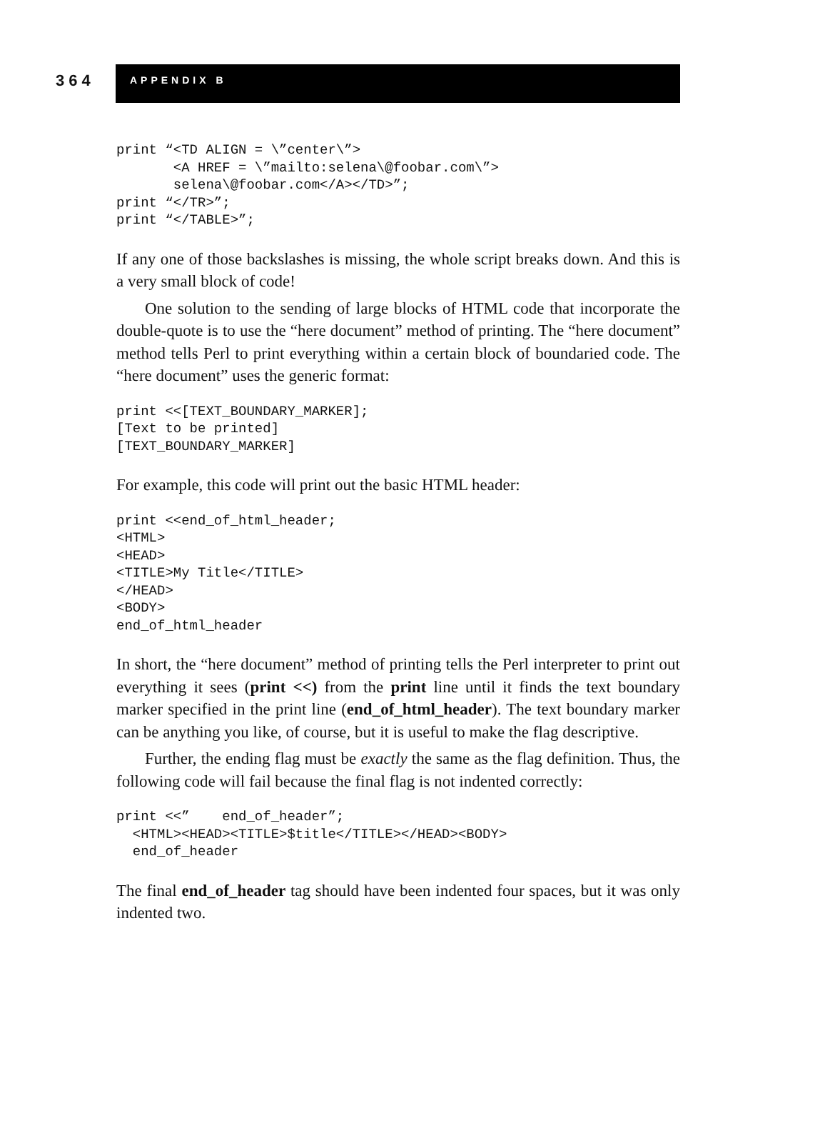364
APPENDIX B
print “<TD ALIGN = \”center\”>
       <A HREF = \”mailto:selena\@foobar.com\”>
       selena\@foobar.com</A></TD>”;
print “</TR>”;
print “</TABLE>”;
If any one of those backslashes is missing, the whole script breaks down. And this is a very small block of code!
One solution to the sending of large blocks of HTML code that incorporate the double-quote is to use the “here document” method of printing. The “here document” method tells Perl to print everything within a certain block of boundaried code. The “here document” uses the generic format:
print <<[TEXT_BOUNDARY_MARKER];
[Text to be printed]
[TEXT_BOUNDARY_MARKER]
For example, this code will print out the basic HTML header:
print <<end_of_html_header;
<HTML>
<HEAD>
<TITLE>My Title</TITLE>
</HEAD>
<BODY>
end_of_html_header
In short, the “here document” method of printing tells the Perl interpreter to print out everything it sees (print <<) from the print line until it finds the text boundary marker specified in the print line (end_of_html_header). The text boundary marker can be anything you like, of course, but it is useful to make the flag descriptive.
Further, the ending flag must be exactly the same as the flag definition. Thus, the following code will fail because the final flag is not indented correctly:
print <<”    end_of_header”;
  <HTML><HEAD><TITLE>$title</TITLE></HEAD><BODY>
  end_of_header
The final end_of_header tag should have been indented four spaces, but it was only indented two.